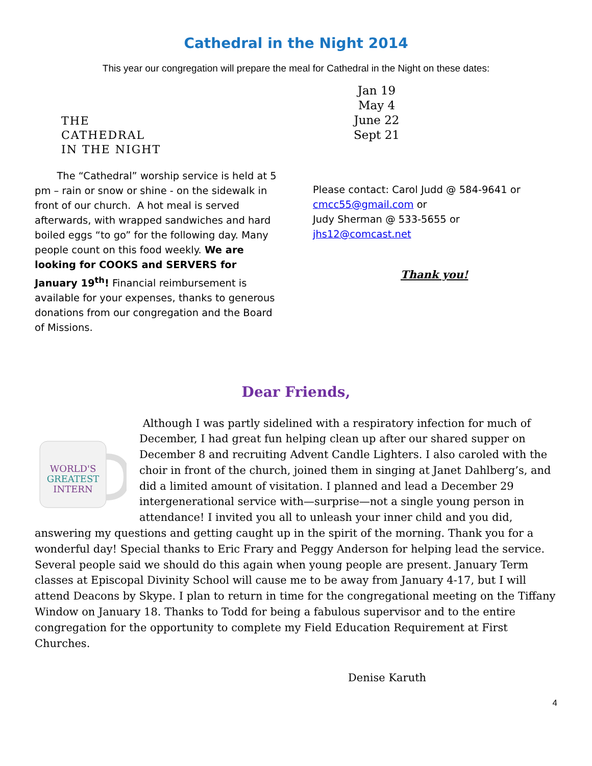Cathedral in the Night 2014
This year our congregation will prepare the meal for Cathedral in the Night on these dates:
THE
CATHEDRAL
IN THE NIGHT
The “Cathedral” worship service is held at 5 pm – rain or snow or shine - on the sidewalk in front of our church. A hot meal is served afterwards, with wrapped sandwiches and hard boiled eggs “to go” for the following day. Many people count on this food weekly. We are looking for COOKS and SERVERS for January 19<sup>th</sup>! Financial reimbursement is available for your expenses, thanks to generous donations from our congregation and the Board of Missions.
Jan 19
May 4
June 22
Sept 21
Please contact: Carol Judd @ 584-9641 or cmcc55@gmail.com or
Judy Sherman @ 533-5655 or
jhs12@comcast.net
Thank you!
Dear Friends,
WORLD'S
GREATEST
INTERN
Although I was partly sidelined with a respiratory infection for much of December, I had great fun helping clean up after our shared supper on December 8 and recruiting Advent Candle Lighters. I also caroled with the choir in front of the church, joined them in singing at Janet Dahlberg’s, and did a limited amount of visitation. I planned and lead a December 29 intergenerational service with—surprise—not a single young person in attendance! I invited you all to unleash your inner child and you did, answering my questions and getting caught up in the spirit of the morning. Thank you for a wonderful day! Special thanks to Eric Frary and Peggy Anderson for helping lead the service. Several people said we should do this again when young people are present. January Term classes at Episcopal Divinity School will cause me to be away from January 4-17, but I will attend Deacons by Skype. I plan to return in time for the congregational meeting on the Tiffany Window on January 18. Thanks to Todd for being a fabulous supervisor and to the entire congregation for the opportunity to complete my Field Education Requirement at First Churches.
Denise Karuth
4